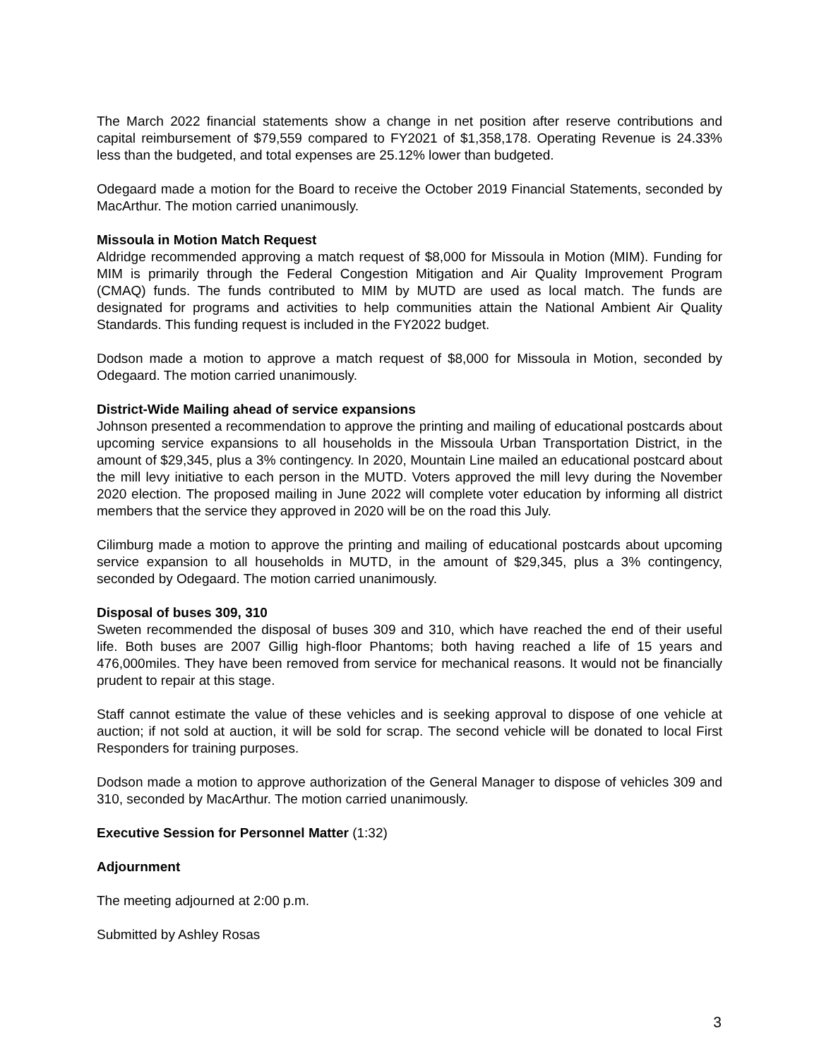The March 2022 financial statements show a change in net position after reserve contributions and capital reimbursement of $79,559 compared to FY2021 of $1,358,178. Operating Revenue is 24.33% less than the budgeted, and total expenses are 25.12% lower than budgeted.
Odegaard made a motion for the Board to receive the October 2019 Financial Statements, seconded by MacArthur. The motion carried unanimously.
Missoula in Motion Match Request
Aldridge recommended approving a match request of $8,000 for Missoula in Motion (MIM). Funding for MIM is primarily through the Federal Congestion Mitigation and Air Quality Improvement Program (CMAQ) funds. The funds contributed to MIM by MUTD are used as local match. The funds are designated for programs and activities to help communities attain the National Ambient Air Quality Standards. This funding request is included in the FY2022 budget.
Dodson made a motion to approve a match request of $8,000 for Missoula in Motion, seconded by Odegaard. The motion carried unanimously.
District-Wide Mailing ahead of service expansions
Johnson presented a recommendation to approve the printing and mailing of educational postcards about upcoming service expansions to all households in the Missoula Urban Transportation District, in the amount of $29,345, plus a 3% contingency. In 2020, Mountain Line mailed an educational postcard about the mill levy initiative to each person in the MUTD. Voters approved the mill levy during the November 2020 election. The proposed mailing in June 2022 will complete voter education by informing all district members that the service they approved in 2020 will be on the road this July.
Cilimburg made a motion to approve the printing and mailing of educational postcards about upcoming service expansion to all households in MUTD, in the amount of $29,345, plus a 3% contingency, seconded by Odegaard. The motion carried unanimously.
Disposal of buses 309, 310
Sweten recommended the disposal of buses 309 and 310, which have reached the end of their useful life. Both buses are 2007 Gillig high-floor Phantoms; both having reached a life of 15 years and 476,000miles. They have been removed from service for mechanical reasons. It would not be financially prudent to repair at this stage.
Staff cannot estimate the value of these vehicles and is seeking approval to dispose of one vehicle at auction; if not sold at auction, it will be sold for scrap. The second vehicle will be donated to local First Responders for training purposes.
Dodson made a motion to approve authorization of the General Manager to dispose of vehicles 309 and 310, seconded by MacArthur. The motion carried unanimously.
Executive Session for Personnel Matter (1:32)
Adjournment
The meeting adjourned at 2:00 p.m.
Submitted by Ashley Rosas
3